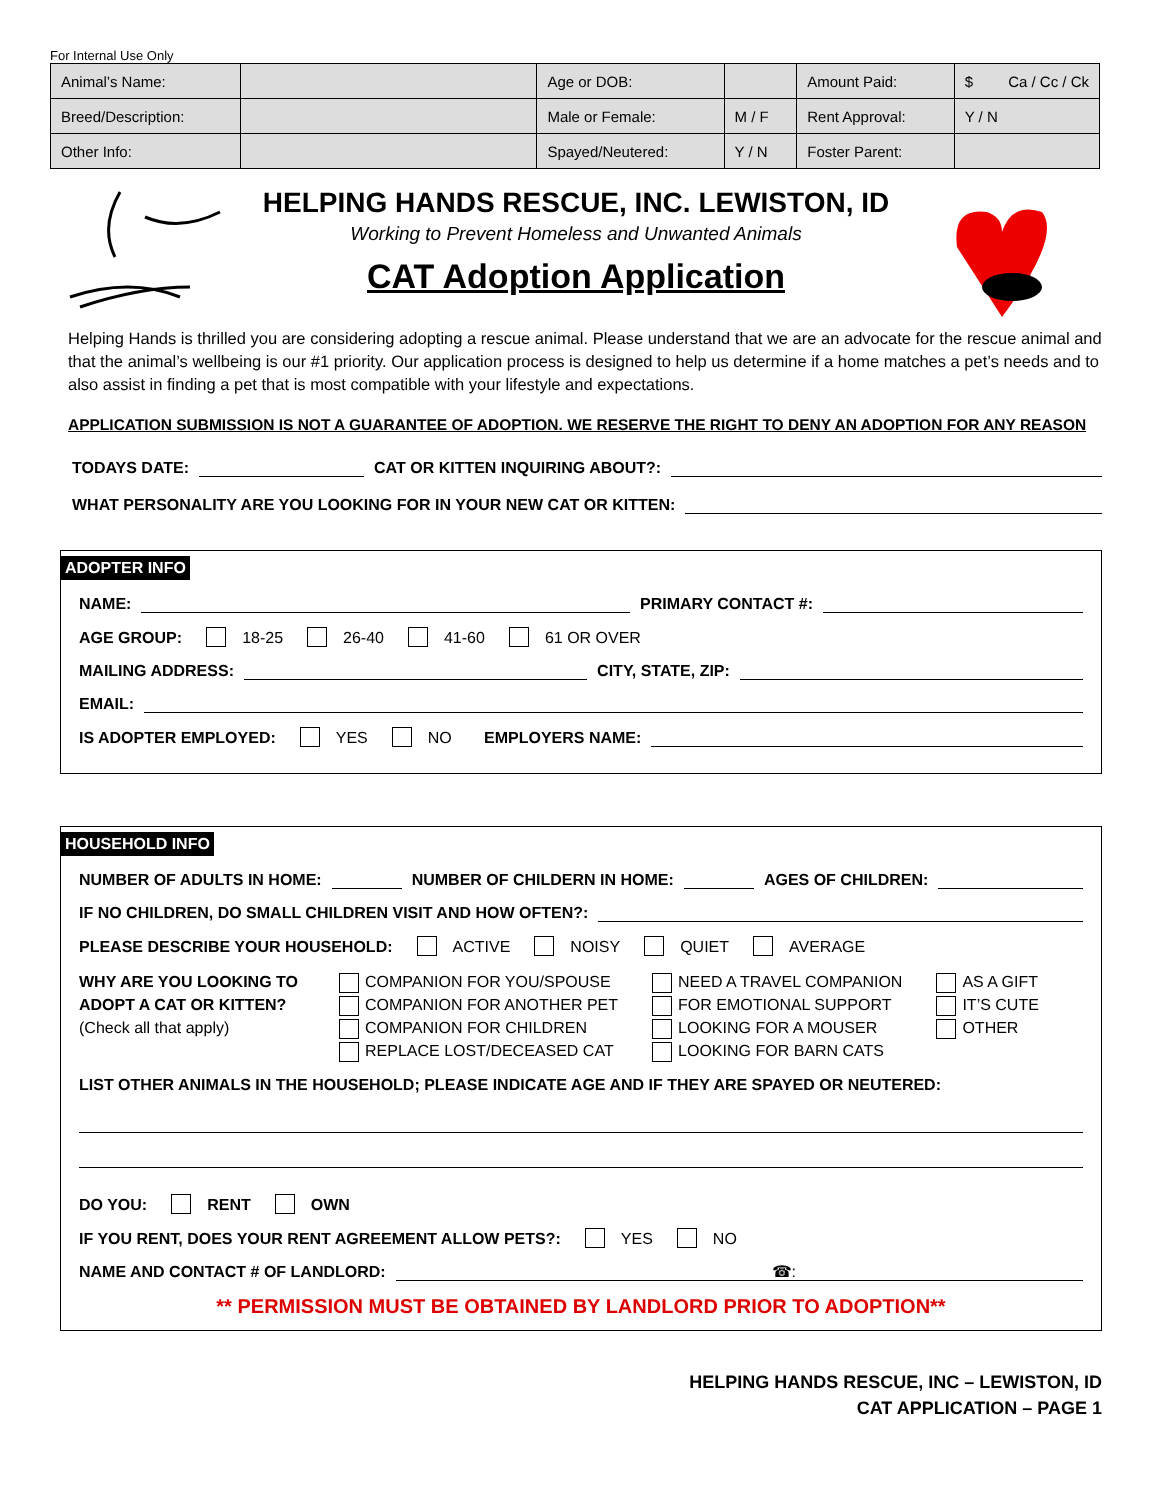For Internal Use Only
| Animal’s Name: | | Age or DOB: | | | Amount Paid: | $ Ca / Cc / Ck |
| Breed/Description: | | Male or Female: | | M / F | Rent Approval: | Y / N |
| Other Info: | | Spayed/Neutered: | | Y / N | Foster Parent: | |
HELPING HANDS RESCUE, INC. LEWISTON, ID
Working to Prevent Homeless and Unwanted Animals
CAT Adoption Application
Helping Hands is thrilled you are considering adopting a rescue animal. Please understand that we are an advocate for the rescue animal and that the animal’s wellbeing is our #1 priority. Our application process is designed to help us determine if a home matches a pet’s needs and to also assist in finding a pet that is most compatible with your lifestyle and expectations.
APPLICATION SUBMISSION IS NOT A GUARANTEE OF ADOPTION. WE RESERVE THE RIGHT TO DENY AN ADOPTION FOR ANY REASON
TODAYS DATE: CAT OR KITTEN INQUIRING ABOUT?:
WHAT PERSONALITY ARE YOU LOOKING FOR IN YOUR NEW CAT OR KITTEN:
ADOPTER INFO
NAME: PRIMARY CONTACT #:
AGE GROUP: 18-25 26-40 41-60 61 OR OVER
MAILING ADDRESS: CITY, STATE, ZIP:
EMAIL:
IS ADOPTER EMPLOYED: YES NO EMPLOYERS NAME:
HOUSEHOLD INFO
NUMBER OF ADULTS IN HOME: NUMBER OF CHILDERN IN HOME: AGES OF CHILDREN:
IF NO CHILDREN, DO SMALL CHILDREN VISIT AND HOW OFTEN?:
PLEASE DESCRIBE YOUR HOUSEHOLD: ACTIVE NOISY QUIET AVERAGE
WHY ARE YOU LOOKING TO ADOPT A CAT OR KITTEN?
(Check all that apply)
COMPANION FOR YOU/SPOUSE
COMPANION FOR ANOTHER PET
COMPANION FOR CHILDREN
REPLACE LOST/DECEASED CAT
NEED A TRAVEL COMPANION
FOR EMOTIONAL SUPPORT
LOOKING FOR A MOUSER
LOOKING FOR BARN CATS
AS A GIFT
IT’S CUTE
OTHER
LIST OTHER ANIMALS IN THE HOUSEHOLD; PLEASE INDICATE AGE AND IF THEY ARE SPAYED OR NEUTERED:
DO YOU: RENT OWN
IF YOU RENT, DOES YOUR RENT AGREEMENT ALLOW PETS?: YES NO
NAME AND CONTACT # OF LANDLORD: ☎:
** PERMISSION MUST BE OBTAINED BY LANDLORD PRIOR TO ADOPTION**
HELPING HANDS RESCUE, INC – LEWISTON, ID
CAT APPLICATION – PAGE 1